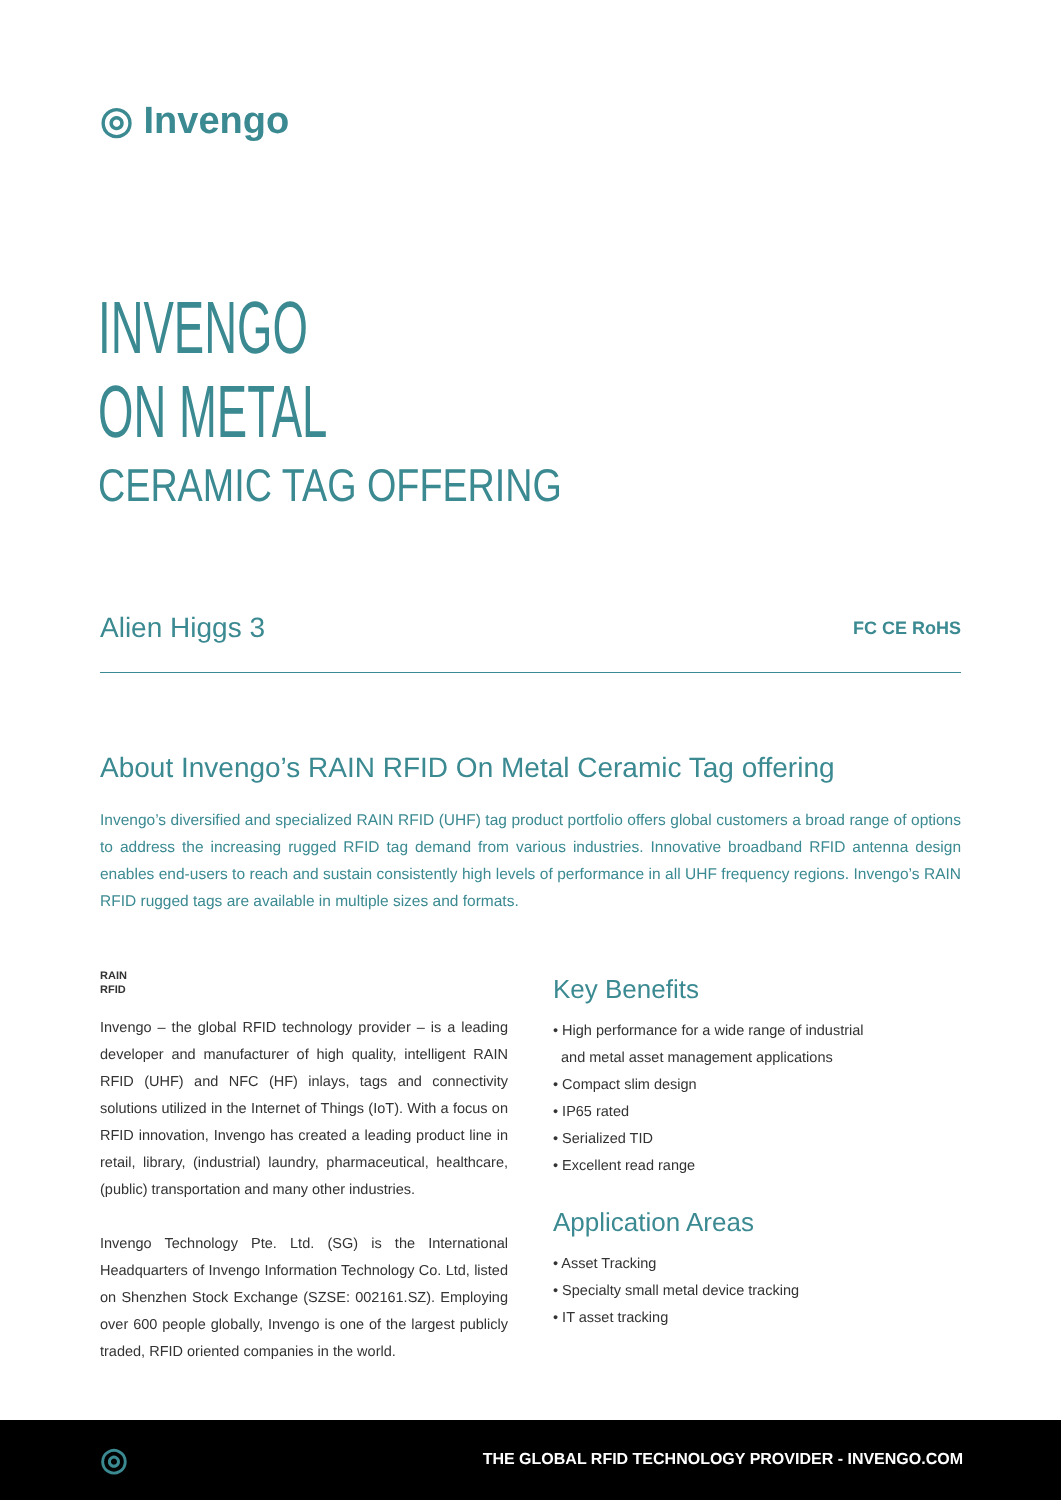◎ Invengo
INVENGO
ON METAL
CERAMIC TAG OFFERING
Alien Higgs 3 FC CE RoHS
About Invengo’s RAIN RFID On Metal Ceramic Tag offering
Invengo’s diversified and specialized RAIN RFID (UHF) tag product portfolio offers global customers a broad range of options to address the increasing rugged RFID tag demand from various industries. Innovative broadband RFID antenna design enables end-users to reach and sustain consistently high levels of performance in all UHF frequency regions. Invengo’s RAIN RFID rugged tags are available in multiple sizes and formats.
RAIN
RFID
Invengo – the global RFID technology provider – is a leading developer and manufacturer of high quality, intelligent RAIN RFID (UHF) and NFC (HF) inlays, tags and connectivity solutions utilized in the Internet of Things (IoT). With a focus on RFID innovation, Invengo has created a leading product line in retail, library, (industrial) laundry, pharmaceutical, healthcare, (public) transportation and many other industries.
Invengo Technology Pte. Ltd. (SG) is the International Headquarters of Invengo Information Technology Co. Ltd, listed on Shenzhen Stock Exchange (SZSE: 002161.SZ). Employing over 600 people globally, Invengo is one of the largest publicly traded, RFID oriented companies in the world.
Key Benefits
• High performance for a wide range of industrial
and metal asset management applications
• Compact slim design
• IP65 rated
• Serialized TID
• Excellent read range
Application Areas
• Asset Tracking
• Specialty small metal device tracking
• IT asset tracking
◎
THE GLOBAL RFID TECHNOLOGY PROVIDER - INVENGO.COM